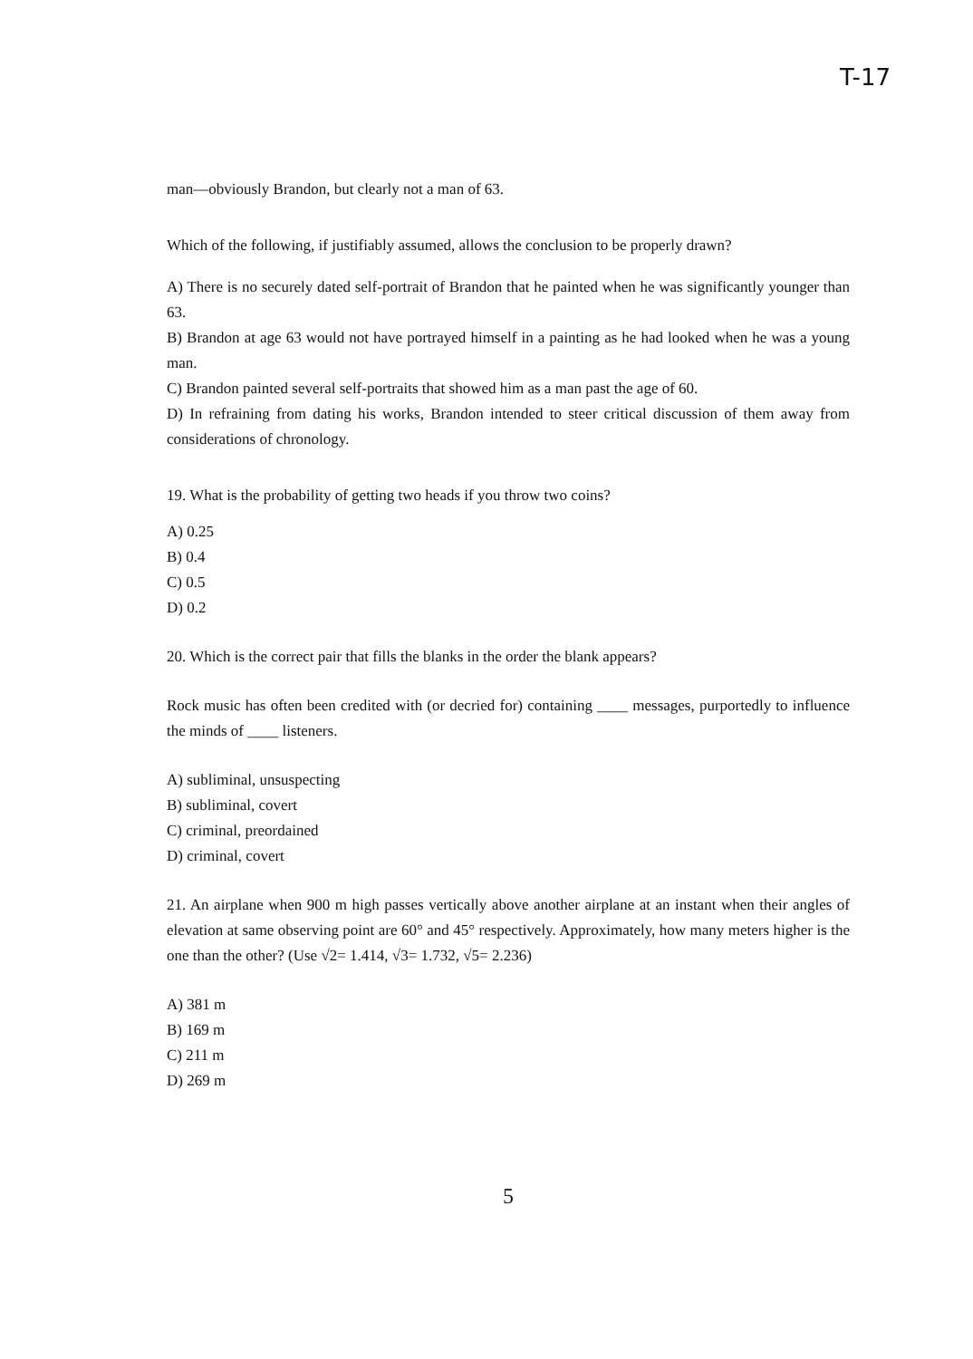T-17
man—obviously Brandon, but clearly not a man of 63.
Which of the following, if justifiably assumed, allows the conclusion to be properly drawn?
A) There is no securely dated self-portrait of Brandon that he painted when he was significantly younger than 63.
B) Brandon at age 63 would not have portrayed himself in a painting as he had looked when he was a young man.
C) Brandon painted several self-portraits that showed him as a man past the age of 60.
D) In refraining from dating his works, Brandon intended to steer critical discussion of them away from considerations of chronology.
19. What is the probability of getting two heads if you throw two coins?
A) 0.25
B) 0.4
C) 0.5
D) 0.2
20. Which is the correct pair that fills the blanks in the order the blank appears?
Rock music has often been credited with (or decried for) containing ____ messages, purportedly to influence the minds of ____ listeners.
A) subliminal, unsuspecting
B) subliminal, covert
C) criminal, preordained
D) criminal, covert
21. An airplane when 900 m high passes vertically above another airplane at an instant when their angles of elevation at same observing point are 60° and 45° respectively. Approximately, how many meters higher is the one than the other? (Use √2= 1.414, √3= 1.732, √5= 2.236)
A) 381 m
B) 169 m
C) 211 m
D) 269 m
5